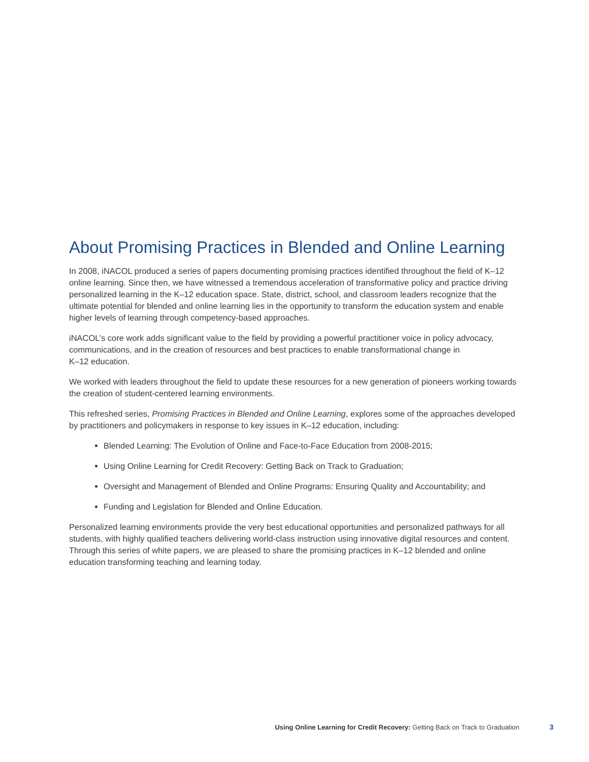About Promising Practices in Blended and Online Learning
In 2008, iNACOL produced a series of papers documenting promising practices identified throughout the field of K–12 online learning. Since then, we have witnessed a tremendous acceleration of transformative policy and practice driving personalized learning in the K–12 education space. State, district, school, and classroom leaders recognize that the ultimate potential for blended and online learning lies in the opportunity to transform the education system and enable higher levels of learning through competency-based approaches.
iNACOL’s core work adds significant value to the field by providing a powerful practitioner voice in policy advocacy, communications, and in the creation of resources and best practices to enable transformational change in
K–12 education.
We worked with leaders throughout the field to update these resources for a new generation of pioneers working towards the creation of student-centered learning environments.
This refreshed series, Promising Practices in Blended and Online Learning, explores some of the approaches developed by practitioners and policymakers in response to key issues in K–12 education, including:
Blended Learning: The Evolution of Online and Face-to-Face Education from 2008-2015;
Using Online Learning for Credit Recovery: Getting Back on Track to Graduation;
Oversight and Management of Blended and Online Programs: Ensuring Quality and Accountability; and
Funding and Legislation for Blended and Online Education.
Personalized learning environments provide the very best educational opportunities and personalized pathways for all students, with highly qualified teachers delivering world-class instruction using innovative digital resources and content. Through this series of white papers, we are pleased to share the promising practices in K–12 blended and online education transforming teaching and learning today.
Using Online Learning for Credit Recovery: Getting Back on Track to Graduation 3